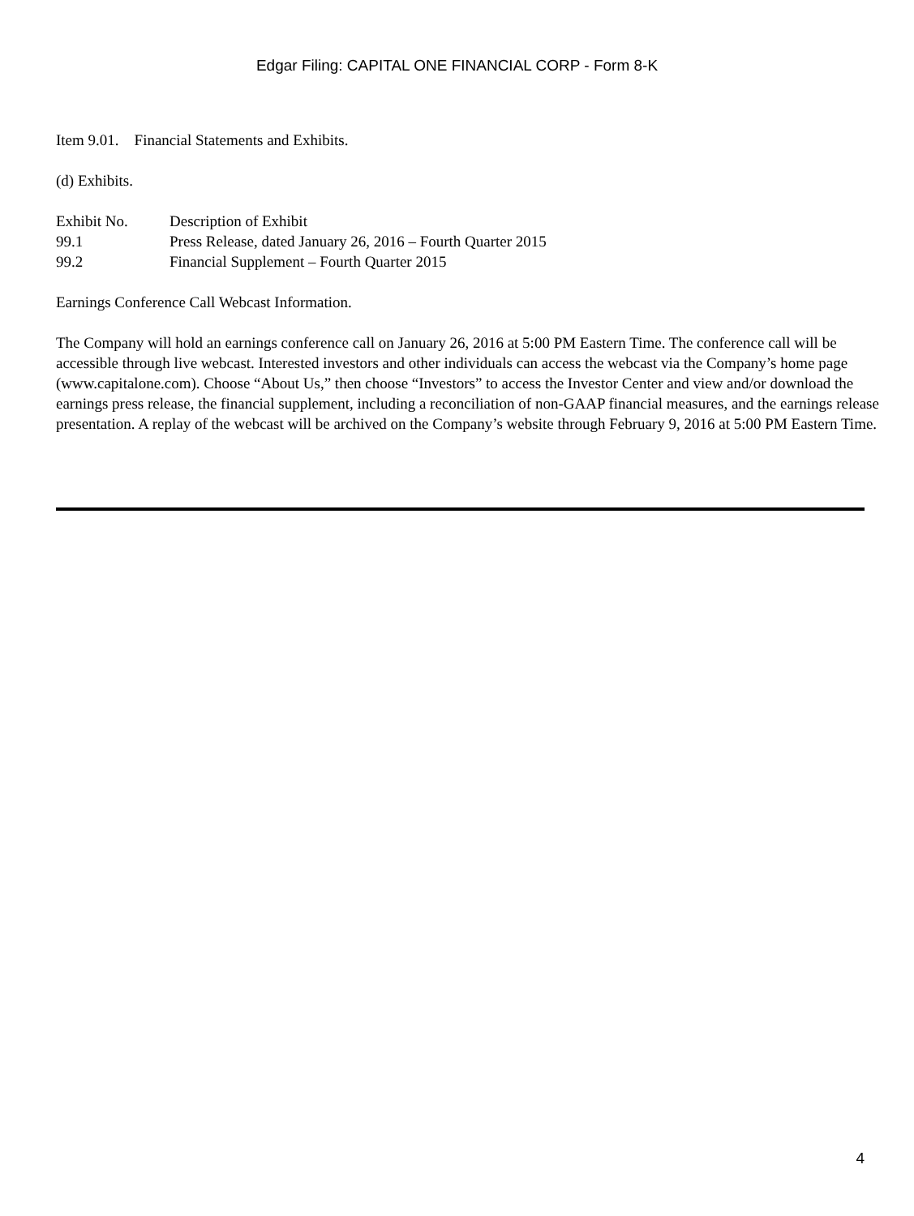Edgar Filing: CAPITAL ONE FINANCIAL CORP - Form 8-K
Item 9.01. Financial Statements and Exhibits.
(d) Exhibits.
| Exhibit No. | Description of Exhibit |
| --- | --- |
| 99.1 | Press Release, dated January 26, 2016 – Fourth Quarter 2015 |
| 99.2 | Financial Supplement – Fourth Quarter 2015 |
Earnings Conference Call Webcast Information.
The Company will hold an earnings conference call on January 26, 2016 at 5:00 PM Eastern Time. The conference call will be accessible through live webcast. Interested investors and other individuals can access the webcast via the Company’s home page (www.capitalone.com). Choose “About Us,” then choose “Investors” to access the Investor Center and view and/or download the earnings press release, the financial supplement, including a reconciliation of non-GAAP financial measures, and the earnings release presentation. A replay of the webcast will be archived on the Company’s website through February 9, 2016 at 5:00 PM Eastern Time.
4